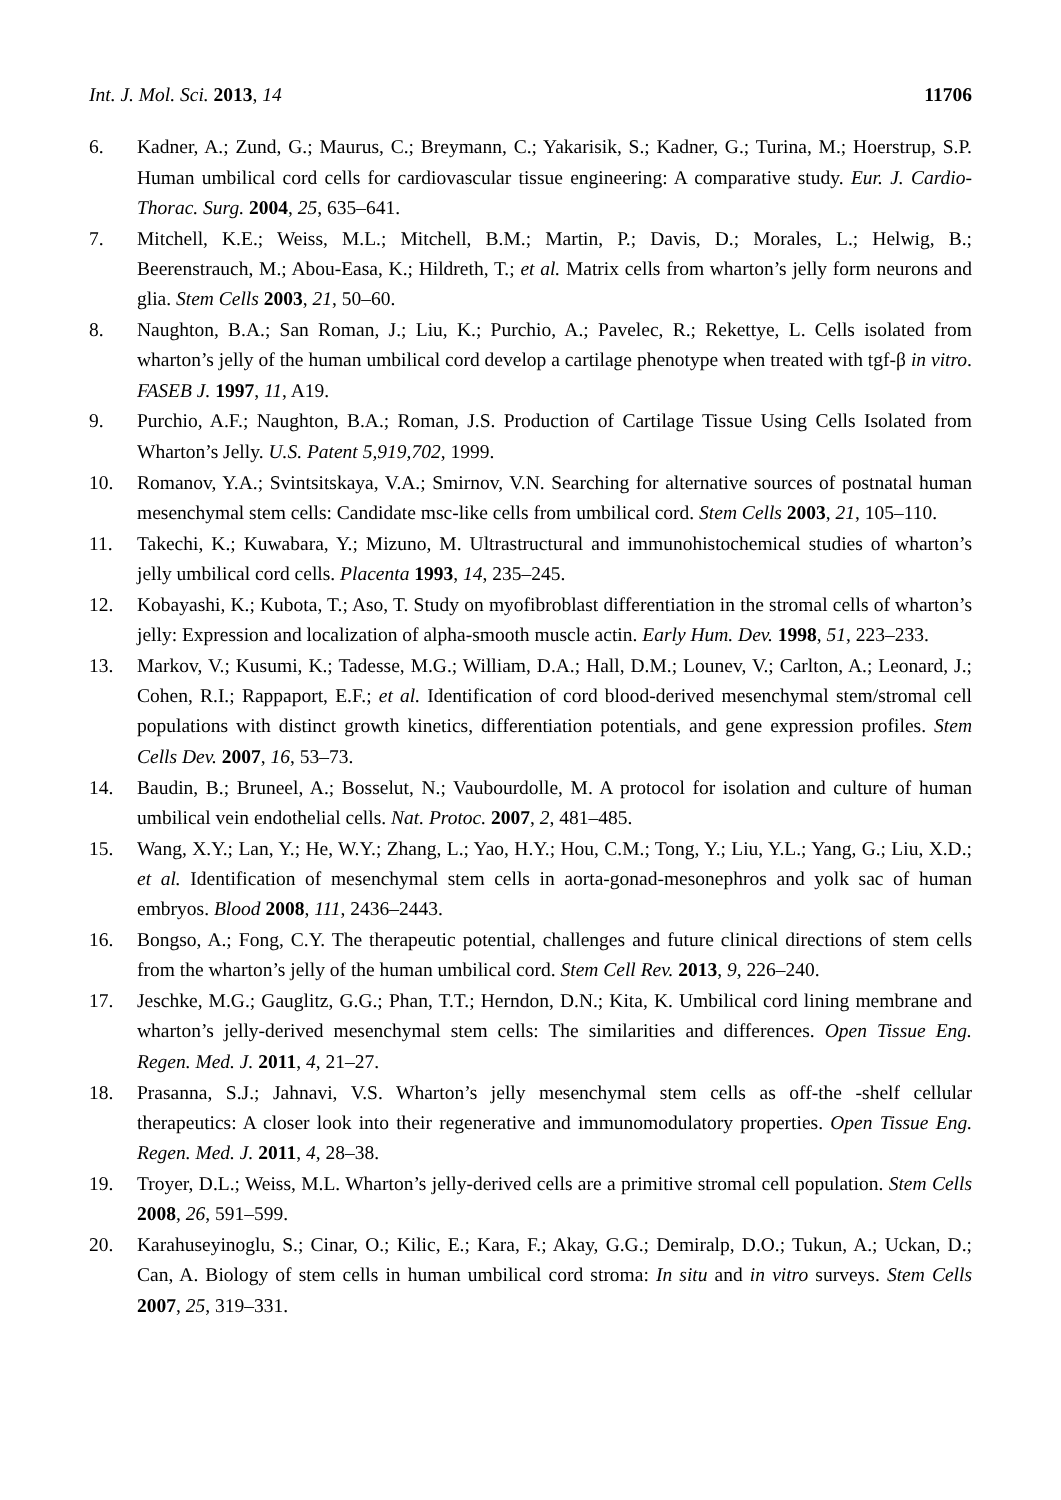Int. J. Mol. Sci. 2013, 14 11706
6. Kadner, A.; Zund, G.; Maurus, C.; Breymann, C.; Yakarisik, S.; Kadner, G.; Turina, M.; Hoerstrup, S.P. Human umbilical cord cells for cardiovascular tissue engineering: A comparative study. Eur. J. Cardio-Thorac. Surg. 2004, 25, 635–641.
7. Mitchell, K.E.; Weiss, M.L.; Mitchell, B.M.; Martin, P.; Davis, D.; Morales, L.; Helwig, B.; Beerenstrauch, M.; Abou-Easa, K.; Hildreth, T.; et al. Matrix cells from wharton’s jelly form neurons and glia. Stem Cells 2003, 21, 50–60.
8. Naughton, B.A.; San Roman, J.; Liu, K.; Purchio, A.; Pavelec, R.; Rekettye, L. Cells isolated from wharton’s jelly of the human umbilical cord develop a cartilage phenotype when treated with tgf-β in vitro. FASEB J. 1997, 11, A19.
9. Purchio, A.F.; Naughton, B.A.; Roman, J.S. Production of Cartilage Tissue Using Cells Isolated from Wharton’s Jelly. U.S. Patent 5,919,702, 1999.
10. Romanov, Y.A.; Svintsitskaya, V.A.; Smirnov, V.N. Searching for alternative sources of postnatal human mesenchymal stem cells: Candidate msc-like cells from umbilical cord. Stem Cells 2003, 21, 105–110.
11. Takechi, K.; Kuwabara, Y.; Mizuno, M. Ultrastructural and immunohistochemical studies of wharton’s jelly umbilical cord cells. Placenta 1993, 14, 235–245.
12. Kobayashi, K.; Kubota, T.; Aso, T. Study on myofibroblast differentiation in the stromal cells of wharton’s jelly: Expression and localization of alpha-smooth muscle actin. Early Hum. Dev. 1998, 51, 223–233.
13. Markov, V.; Kusumi, K.; Tadesse, M.G.; William, D.A.; Hall, D.M.; Lounev, V.; Carlton, A.; Leonard, J.; Cohen, R.I.; Rappaport, E.F.; et al. Identification of cord blood-derived mesenchymal stem/stromal cell populations with distinct growth kinetics, differentiation potentials, and gene expression profiles. Stem Cells Dev. 2007, 16, 53–73.
14. Baudin, B.; Bruneel, A.; Bosselut, N.; Vaubourdolle, M. A protocol for isolation and culture of human umbilical vein endothelial cells. Nat. Protoc. 2007, 2, 481–485.
15. Wang, X.Y.; Lan, Y.; He, W.Y.; Zhang, L.; Yao, H.Y.; Hou, C.M.; Tong, Y.; Liu, Y.L.; Yang, G.; Liu, X.D.; et al. Identification of mesenchymal stem cells in aorta-gonad-mesonephros and yolk sac of human embryos. Blood 2008, 111, 2436–2443.
16. Bongso, A.; Fong, C.Y. The therapeutic potential, challenges and future clinical directions of stem cells from the wharton’s jelly of the human umbilical cord. Stem Cell Rev. 2013, 9, 226–240.
17. Jeschke, M.G.; Gauglitz, G.G.; Phan, T.T.; Herndon, D.N.; Kita, K. Umbilical cord lining membrane and wharton’s jelly-derived mesenchymal stem cells: The similarities and differences. Open Tissue Eng. Regen. Med. J. 2011, 4, 21–27.
18. Prasanna, S.J.; Jahnavi, V.S. Wharton’s jelly mesenchymal stem cells as off-the -shelf cellular therapeutics: A closer look into their regenerative and immunomodulatory properties. Open Tissue Eng. Regen. Med. J. 2011, 4, 28–38.
19. Troyer, D.L.; Weiss, M.L. Wharton’s jelly-derived cells are a primitive stromal cell population. Stem Cells 2008, 26, 591–599.
20. Karahuseyinoglu, S.; Cinar, O.; Kilic, E.; Kara, F.; Akay, G.G.; Demiralp, D.O.; Tukun, A.; Uckan, D.; Can, A. Biology of stem cells in human umbilical cord stroma: In situ and in vitro surveys. Stem Cells 2007, 25, 319–331.